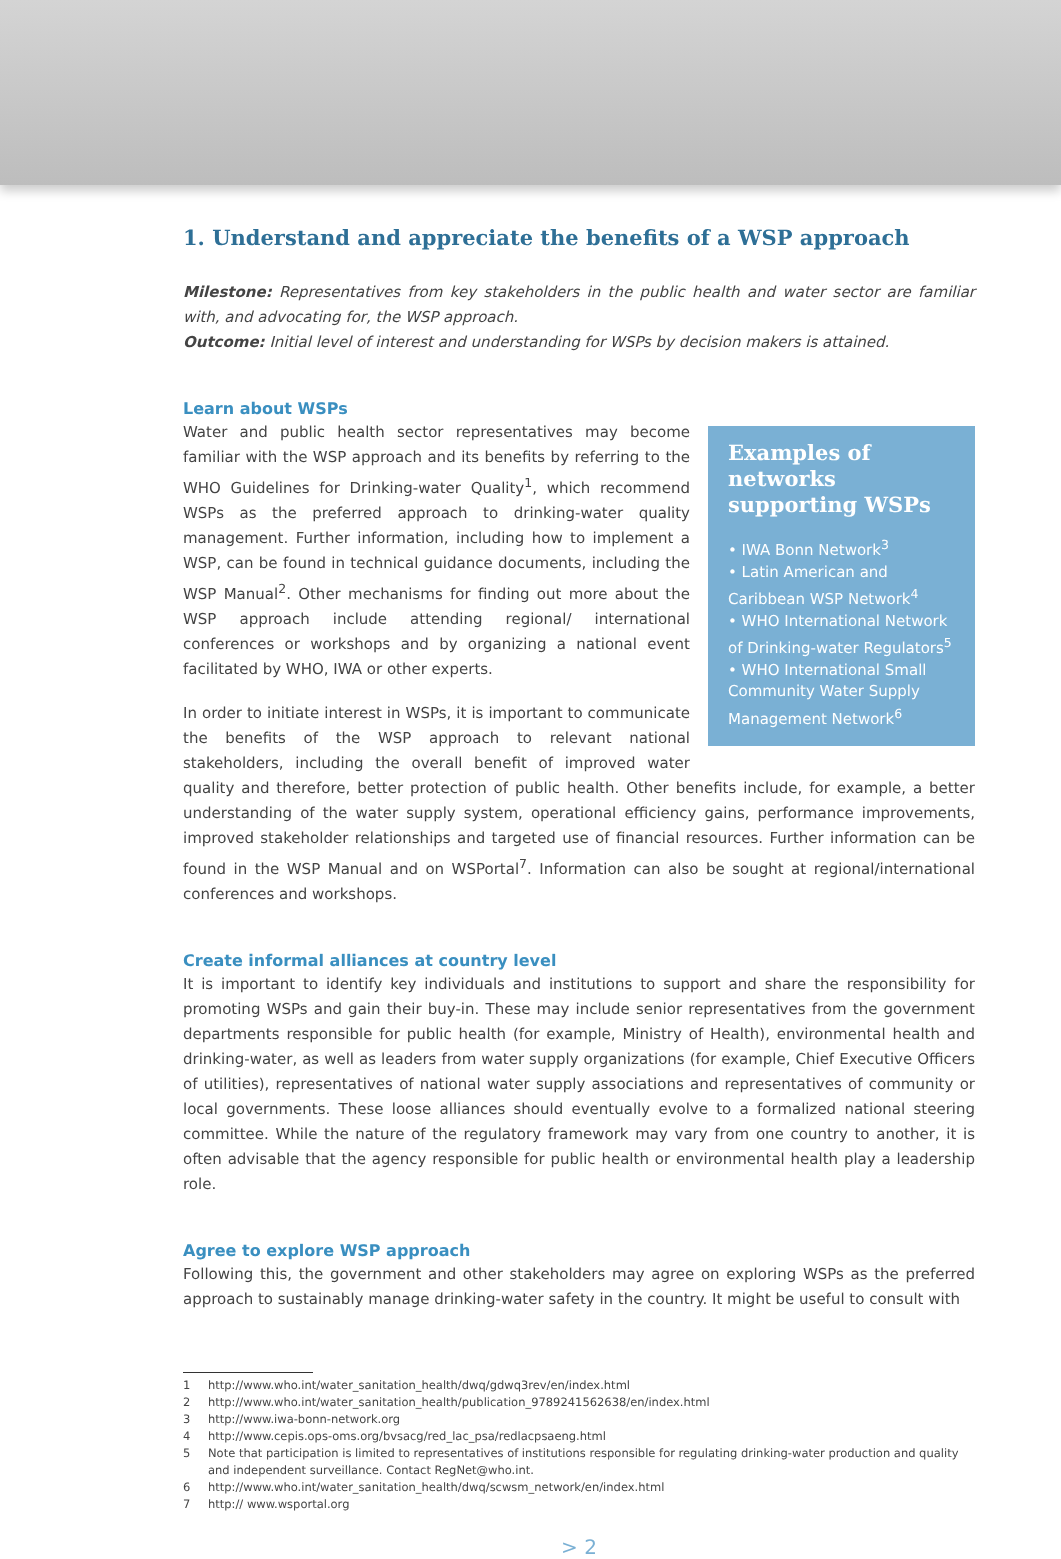1. Understand and appreciate the benefits of a WSP approach
Milestone: Representatives from key stakeholders in the public health and water sector are familiar with, and advocating for, the WSP approach.
Outcome: Initial level of interest and understanding for WSPs by decision makers is attained.
Learn about WSPs
Examples of networks supporting WSPs
• IWA Bonn Network<sup>3</sup>
• Latin American and Caribbean WSP Network<sup>4</sup>
• WHO International Network of Drinking-water Regulators<sup>5</sup>
• WHO International Small Community Water Supply Management Network<sup>6</sup>
Water and public health sector representatives may become familiar with the WSP approach and its benefits by referring to the WHO Guidelines for Drinking-water Quality<sup>1</sup>, which recommend WSPs as the preferred approach to drinking-water quality management. Further information, including how to implement a WSP, can be found in technical guidance documents, including the WSP Manual<sup>2</sup>. Other mechanisms for finding out more about the WSP approach include attending regional/ international conferences or workshops and by organizing a national event facilitated by WHO, IWA or other experts.
In order to initiate interest in WSPs, it is important to communicate the benefits of the WSP approach to relevant national stakeholders, including the overall benefit of improved water quality and therefore, better protection of public health. Other benefits include, for example, a better understanding of the water supply system, operational efficiency gains, performance improvements, improved stakeholder relationships and targeted use of financial resources. Further information can be found in the WSP Manual and on WSPortal<sup>7</sup>. Information can also be sought at regional/international conferences and workshops.
Create informal alliances at country level
It is important to identify key individuals and institutions to support and share the responsibility for promoting WSPs and gain their buy-in. These may include senior representatives from the government departments responsible for public health (for example, Ministry of Health), environmental health and drinking-water, as well as leaders from water supply organizations (for example, Chief Executive Officers of utilities), representatives of national water supply associations and representatives of community or local governments. These loose alliances should eventually evolve to a formalized national steering committee. While the nature of the regulatory framework may vary from one country to another, it is often advisable that the agency responsible for public health or environmental health play a leadership role.
Agree to explore WSP approach
Following this, the government and other stakeholders may agree on exploring WSPs as the preferred approach to sustainably manage drinking-water safety in the country. It might be useful to consult with
1 http://www.who.int/water_sanitation_health/dwq/gdwq3rev/en/index.html
2 http://www.who.int/water_sanitation_health/publication_9789241562638/en/index.html
3 http://www.iwa-bonn-network.org
4 http://www.cepis.ops-oms.org/bvsacg/red_lac_psa/redlacpsaeng.html
5 Note that participation is limited to representatives of institutions responsible for regulating drinking-water production and quality and independent surveillance. Contact RegNet@who.int.
6 http://www.who.int/water_sanitation_health/dwq/scwsm_network/en/index.html
7 http:// www.wsportal.org
> 2